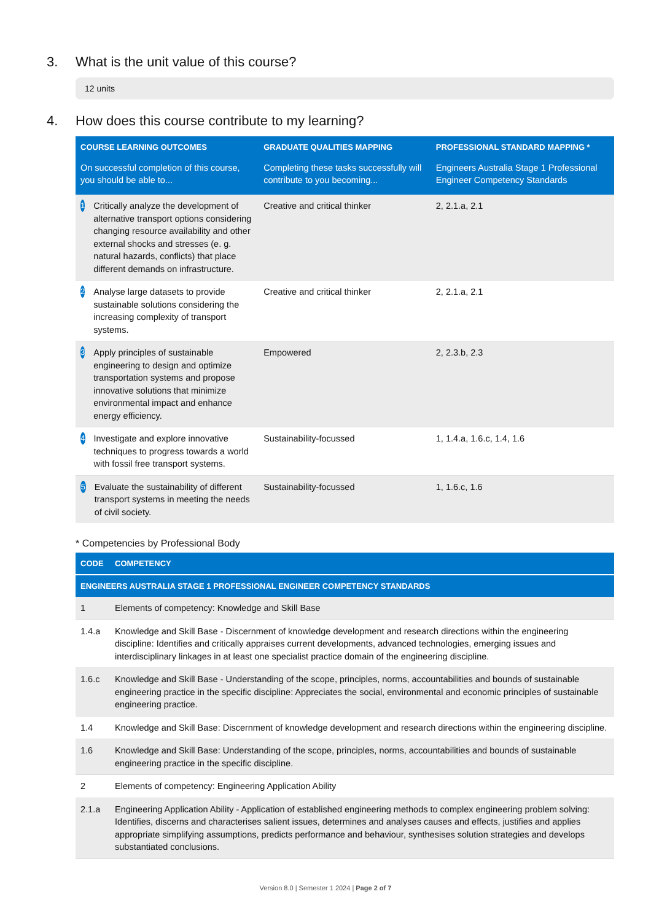3. What is the unit value of this course?
12 units
4. How does this course contribute to my learning?
| COURSE LEARNING OUTCOMES | GRADUATE QUALITIES MAPPING | PROFESSIONAL STANDARD MAPPING * |
| --- | --- | --- |
| On successful completion of this course, you should be able to... | Completing these tasks successfully will contribute to you becoming... | Engineers Australia Stage 1 Professional Engineer Competency Standards |
| 1 Critically analyze the development of alternative transport options considering changing resource availability and other external shocks and stresses (e. g. natural hazards, conflicts) that place different demands on infrastructure. | Creative and critical thinker | 2, 2.1.a, 2.1 |
| 2 Analyse large datasets to provide sustainable solutions considering the increasing complexity of transport systems. | Creative and critical thinker | 2, 2.1.a, 2.1 |
| 3 Apply principles of sustainable engineering to design and optimize transportation systems and propose innovative solutions that minimize environmental impact and enhance energy efficiency. | Empowered | 2, 2.3.b, 2.3 |
| 4 Investigate and explore innovative techniques to progress towards a world with fossil free transport systems. | Sustainability-focussed | 1, 1.4.a, 1.6.c, 1.4, 1.6 |
| 5 Evaluate the sustainability of different transport systems in meeting the needs of civil society. | Sustainability-focussed | 1, 1.6.c, 1.6 |
* Competencies by Professional Body
| CODE | COMPETENCY |
| --- | --- |
| ENGINEERS AUSTRALIA STAGE 1 PROFESSIONAL ENGINEER COMPETENCY STANDARDS | |
| 1 | Elements of competency: Knowledge and Skill Base |
| 1.4.a | Knowledge and Skill Base - Discernment of knowledge development and research directions within the engineering discipline: Identifies and critically appraises current developments, advanced technologies, emerging issues and interdisciplinary linkages in at least one specialist practice domain of the engineering discipline. |
| 1.6.c | Knowledge and Skill Base - Understanding of the scope, principles, norms, accountabilities and bounds of sustainable engineering practice in the specific discipline: Appreciates the social, environmental and economic principles of sustainable engineering practice. |
| 1.4 | Knowledge and Skill Base: Discernment of knowledge development and research directions within the engineering discipline. |
| 1.6 | Knowledge and Skill Base: Understanding of the scope, principles, norms, accountabilities and bounds of sustainable engineering practice in the specific discipline. |
| 2 | Elements of competency: Engineering Application Ability |
| 2.1.a | Engineering Application Ability - Application of established engineering methods to complex engineering problem solving: Identifies, discerns and characterises salient issues, determines and analyses causes and effects, justifies and applies appropriate simplifying assumptions, predicts performance and behaviour, synthesises solution strategies and develops substantiated conclusions. |
Version 8.0 | Semester 1 2024 | Page 2 of 7